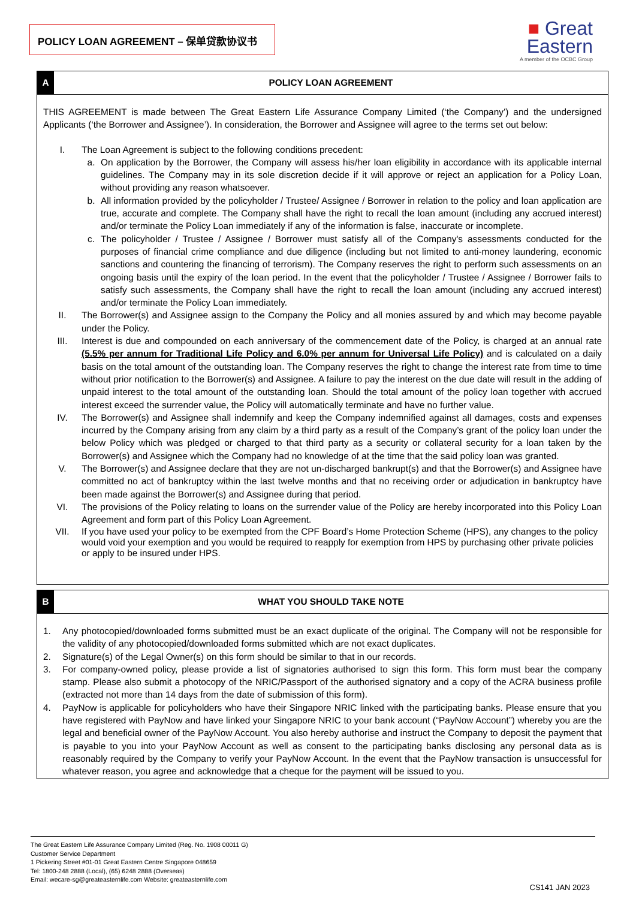POLICY LOAN AGREEMENT – 保单贷款协议书
■ Great
Eastern
A member of the OCBC Group
A POLICY LOAN AGREEMENT
THIS AGREEMENT is made between The Great Eastern Life Assurance Company Limited (‘the Company’) and the undersigned Applicants (‘the Borrower and Assignee’). In consideration, the Borrower and Assignee will agree to the terms set out below:
I. The Loan Agreement is subject to the following conditions precedent:
a. On application by the Borrower, the Company will assess his/her loan eligibility in accordance with its applicable internal guidelines. The Company may in its sole discretion decide if it will approve or reject an application for a Policy Loan, without providing any reason whatsoever.
b. All information provided by the policyholder / Trustee/ Assignee / Borrower in relation to the policy and loan application are true, accurate and complete. The Company shall have the right to recall the loan amount (including any accrued interest) and/or terminate the Policy Loan immediately if any of the information is false, inaccurate or incomplete.
c. The policyholder / Trustee / Assignee / Borrower must satisfy all of the Company's assessments conducted for the purposes of financial crime compliance and due diligence (including but not limited to anti-money laundering, economic sanctions and countering the financing of terrorism). The Company reserves the right to perform such assessments on an ongoing basis until the expiry of the loan period. In the event that the policyholder / Trustee / Assignee / Borrower fails to satisfy such assessments, the Company shall have the right to recall the loan amount (including any accrued interest) and/or terminate the Policy Loan immediately.
II. The Borrower(s) and Assignee assign to the Company the Policy and all monies assured by and which may become payable under the Policy.
III. Interest is due and compounded on each anniversary of the commencement date of the Policy, is charged at an annual rate (5.5% per annum for Traditional Life Policy and 6.0% per annum for Universal Life Policy) and is calculated on a daily basis on the total amount of the outstanding loan. The Company reserves the right to change the interest rate from time to time without prior notification to the Borrower(s) and Assignee. A failure to pay the interest on the due date will result in the adding of unpaid interest to the total amount of the outstanding loan. Should the total amount of the policy loan together with accrued interest exceed the surrender value, the Policy will automatically terminate and have no further value.
IV. The Borrower(s) and Assignee shall indemnify and keep the Company indemnified against all damages, costs and expenses incurred by the Company arising from any claim by a third party as a result of the Company’s grant of the policy loan under the below Policy which was pledged or charged to that third party as a security or collateral security for a loan taken by the Borrower(s) and Assignee which the Company had no knowledge of at the time that the said policy loan was granted.
V. The Borrower(s) and Assignee declare that they are not un-discharged bankrupt(s) and that the Borrower(s) and Assignee have committed no act of bankruptcy within the last twelve months and that no receiving order or adjudication in bankruptcy have been made against the Borrower(s) and Assignee during that period.
VI. The provisions of the Policy relating to loans on the surrender value of the Policy are hereby incorporated into this Policy Loan Agreement and form part of this Policy Loan Agreement.
VII. If you have used your policy to be exempted from the CPF Board’s Home Protection Scheme (HPS), any changes to the policy would void your exemption and you would be required to reapply for exemption from HPS by purchasing other private policies or apply to be insured under HPS.
B WHAT YOU SHOULD TAKE NOTE
1. Any photocopied/downloaded forms submitted must be an exact duplicate of the original. The Company will not be responsible for the validity of any photocopied/downloaded forms submitted which are not exact duplicates.
2. Signature(s) of the Legal Owner(s) on this form should be similar to that in our records.
3. For company-owned policy, please provide a list of signatories authorised to sign this form. This form must bear the company stamp. Please also submit a photocopy of the NRIC/Passport of the authorised signatory and a copy of the ACRA business profile (extracted not more than 14 days from the date of submission of this form).
4. PayNow is applicable for policyholders who have their Singapore NRIC linked with the participating banks. Please ensure that you have registered with PayNow and have linked your Singapore NRIC to your bank account (“PayNow Account”) whereby you are the legal and beneficial owner of the PayNow Account. You also hereby authorise and instruct the Company to deposit the payment that is payable to you into your PayNow Account as well as consent to the participating banks disclosing any personal data as is reasonably required by the Company to verify your PayNow Account. In the event that the PayNow transaction is unsuccessful for whatever reason, you agree and acknowledge that a cheque for the payment will be issued to you.
The Great Eastern Life Assurance Company Limited (Reg. No. 1908 00011 G)
Customer Service Department
1 Pickering Street #01-01 Great Eastern Centre Singapore 048659
Tel: 1800-248 2888 (Local), (65) 6248 2888 (Overseas)
Email: wecare-sg@greateasternlife.com Website: greateasternlife.com
CS141 JAN 2023